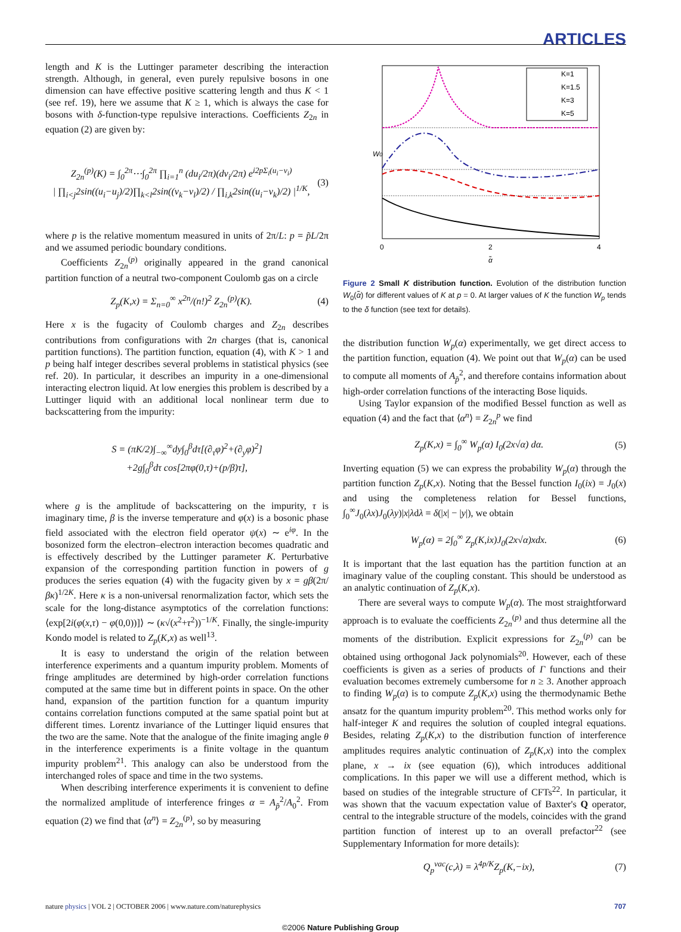ARTICLES
length and K is the Luttinger parameter describing the interaction strength. Although, in general, even purely repulsive bosons in one dimension can have effective positive scattering length and thus K < 1 (see ref. 19), here we assume that K ≥ 1, which is always the case for bosons with δ-function-type repulsive interactions. Coefficients Z<sub>2n</sub> in equation (2) are given by:
Z<sub>2n</sub><sup>(p)</sup>(K) = ∫<sub>0</sub><sup>2π</sup>⋯∫<sub>0</sub><sup>2π</sup> ∏<sub>i=1</sub><sup>n</sup> (du<sub>i</sub>/2π)(dv<sub>i</sub>/2π) e<sup>i2pΣ<sub>i</sub>(u<sub>i</sub>−v<sub>i</sub>)</sup>
| ∏<sub>i<j</sub>2sin((u<sub>i</sub>−u<sub>j</sub>)/2)∏<sub>k<l</sub>2sin((v<sub>k</sub>−v<sub>l</sub>)/2) / ∏<sub>i,k</sub>2sin((u<sub>i</sub>−v<sub>k</sub>)/2) |<sup>1/K</sup>, (3)
where p is the relative momentum measured in units of 2π/L: p = p̃L/2π and we assumed periodic boundary conditions.
Coefficients Z<sub>2n</sub><sup>(p)</sup> originally appeared in the grand canonical partition function of a neutral two-component Coulomb gas on a circle
Z<sub>p</sub>(K,x) = Σ<sub>n=0</sub><sup>∞</sup> x<sup>2n</sup>/(n!)<sup>2</sup> Z<sub>2n</sub><sup>(p)</sup>(K). (4)
Here x is the fugacity of Coulomb charges and Z<sub>2n</sub> describes contributions from configurations with 2n charges (that is, canonical partition functions). The partition function, equation (4), with K > 1 and p being half integer describes several problems in statistical physics (see ref. 20). In particular, it describes an impurity in a one-dimensional interacting electron liquid. At low energies this problem is described by a Luttinger liquid with an additional local nonlinear term due to backscattering from the impurity:
S = (πK/2)∫<sub>−∞</sub><sup>∞</sup>dy∫<sub>0</sub><sup>β</sup>dτ[(∂<sub>τ</sub>φ)<sup>2</sup>+(∂<sub>y</sub>φ)<sup>2</sup>]
+2g∫<sub>0</sub><sup>β</sup>dτ cos[2πφ(0,τ)+(p/β)τ],
where g is the amplitude of backscattering on the impurity, τ is imaginary time, β is the inverse temperature and φ(x) is a bosonic phase field associated with the electron field operator ψ(x) ∼ e<sup>iφ</sup>. In the bosonized form the electron–electron interaction becomes quadratic and is effectively described by the Luttinger parameter K. Perturbative expansion of the corresponding partition function in powers of g produces the series equation (4) with the fugacity given by x = gβ(2π/βκ)<sup>1/2K</sup>. Here κ is a non-universal renormalization factor, which sets the scale for the long-distance asymptotics of the correlation functions: ⟨exp[2i(φ(x,τ) − φ(0,0))]⟩ ∼ (κ√(x<sup>2</sup>+τ<sup>2</sup>))<sup>−1/K</sup>. Finally, the single-impurity Kondo model is related to Z<sub>p</sub>(K,x) as well<sup>13</sup>.
It is easy to understand the origin of the relation between interference experiments and a quantum impurity problem. Moments of fringe amplitudes are determined by high-order correlation functions computed at the same time but in different points in space. On the other hand, expansion of the partition function for a quantum impurity contains correlation functions computed at the same spatial point but at different times. Lorentz invariance of the Luttinger liquid ensures that the two are the same. Note that the analogue of the finite imaging angle θ in the interference experiments is a finite voltage in the quantum impurity problem<sup>21</sup>. This analogy can also be understood from the interchanged roles of space and time in the two systems.
When describing interference experiments it is convenient to define the normalized amplitude of interference fringes α = A<sub>p̃</sub><sup>2</sup>/A<sub>0</sub><sup>2</sup>. From equation (2) we find that ⟨α<sup>n</sup>⟩ = Z<sub>2n</sub><sup>(p)</sup>, so by measuring
K=1
K=1.5
K=3
K=5
0
2
4
α̃
W0
Figure 2 Small K distribution function. Evolution of the distribution function W<sub>0</sub>(α̃) for different values of K at p = 0. At larger values of K the function W<sub>p</sub> tends to the δ function (see text for details).
the distribution function W<sub>p</sub>(α) experimentally, we get direct access to the partition function, equation (4). We point out that W<sub>p</sub>(α) can be used to compute all moments of A<sub>p̃</sub><sup>2</sup>, and therefore contains information about high-order correlation functions of the interacting Bose liquids.
Using Taylor expansion of the modified Bessel function as well as equation (4) and the fact that ⟨α<sup>n</sup>⟩ = Z<sub>2n</sub><sup>p</sup> we find
Z<sub>p</sub>(K,x) = ∫<sub>0</sub><sup>∞</sup> W<sub>p</sub>(α) I<sub>0</sub>(2x√α) dα. (5)
Inverting equation (5) we can express the probability W<sub>p</sub>(α) through the partition function Z<sub>p</sub>(K,x). Noting that the Bessel function I<sub>0</sub>(ix) = J<sub>0</sub>(x) and using the completeness relation for Bessel functions, ∫<sub>0</sub><sup>∞</sup>J<sub>0</sub>(λx)J<sub>0</sub>(λy)|x|λdλ = δ(|x| − |y|), we obtain
W<sub>p</sub>(α) = 2∫<sub>0</sub><sup>∞</sup> Z<sub>p</sub>(K,ix)J<sub>0</sub>(2x√α)xdx. (6)
It is important that the last equation has the partition function at an imaginary value of the coupling constant. This should be understood as an analytic continuation of Z<sub>p</sub>(K,x).
There are several ways to compute W<sub>p</sub>(α). The most straightforward approach is to evaluate the coefficients Z<sub>2n</sub><sup>(p)</sup> and thus determine all the moments of the distribution. Explicit expressions for Z<sub>2n</sub><sup>(p)</sup> can be obtained using orthogonal Jack polynomials<sup>20</sup>. However, each of these coefficients is given as a series of products of Γ functions and their evaluation becomes extremely cumbersome for n ≥ 3. Another approach to finding W<sub>p</sub>(α) is to compute Z<sub>p</sub>(K,x) using the thermodynamic Bethe ansatz for the quantum impurity problem<sup>20</sup>. This method works only for half-integer K and requires the solution of coupled integral equations. Besides, relating Z<sub>p</sub>(K,x) to the distribution function of interference amplitudes requires analytic continuation of Z<sub>p</sub>(K,x) into the complex plane, x → ix (see equation (6)), which introduces additional complications. In this paper we will use a different method, which is based on studies of the integrable structure of CFTs<sup>22</sup>. In particular, it was shown that the vacuum expectation value of Baxter's Q operator, central to the integrable structure of the models, coincides with the grand partition function of interest up to an overall prefactor<sup>22</sup> (see Supplementary Information for more details):
Q<sub>p</sub><sup>vac</sup>(c,λ) = λ<sup>4p/K</sup>Z<sub>p</sub>(K,−ix), (7)
nature physics | VOL 2 | OCTOBER 2006 | www.nature.com/naturephysics 707
©2006 Nature Publishing Group